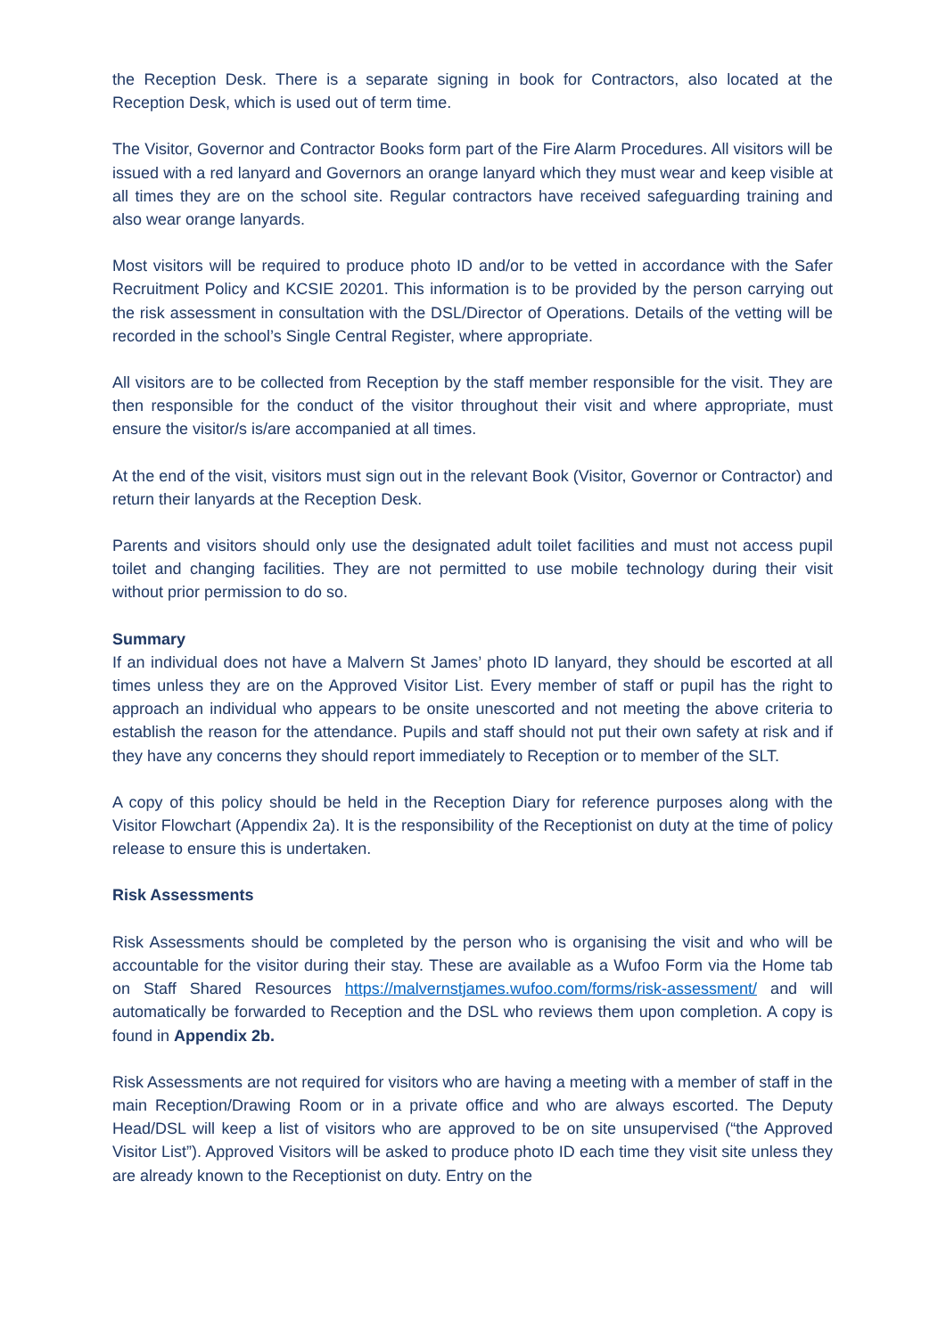the Reception Desk. There is a separate signing in book for Contractors, also located at the Reception Desk, which is used out of term time.
The Visitor, Governor and Contractor Books form part of the Fire Alarm Procedures. All visitors will be issued with a red lanyard and Governors an orange lanyard which they must wear and keep visible at all times they are on the school site. Regular contractors have received safeguarding training and also wear orange lanyards.
Most visitors will be required to produce photo ID and/or to be vetted in accordance with the Safer Recruitment Policy and KCSIE 20201. This information is to be provided by the person carrying out the risk assessment in consultation with the DSL/Director of Operations. Details of the vetting will be recorded in the school’s Single Central Register, where appropriate.
All visitors are to be collected from Reception by the staff member responsible for the visit. They are then responsible for the conduct of the visitor throughout their visit and where appropriate, must ensure the visitor/s is/are accompanied at all times.
At the end of the visit, visitors must sign out in the relevant Book (Visitor, Governor or Contractor) and return their lanyards at the Reception Desk.
Parents and visitors should only use the designated adult toilet facilities and must not access pupil toilet and changing facilities. They are not permitted to use mobile technology during their visit without prior permission to do so.
Summary
If an individual does not have a Malvern St James’ photo ID lanyard, they should be escorted at all times unless they are on the Approved Visitor List. Every member of staff or pupil has the right to approach an individual who appears to be onsite unescorted and not meeting the above criteria to establish the reason for the attendance. Pupils and staff should not put their own safety at risk and if they have any concerns they should report immediately to Reception or to member of the SLT.
A copy of this policy should be held in the Reception Diary for reference purposes along with the Visitor Flowchart (Appendix 2a). It is the responsibility of the Receptionist on duty at the time of policy release to ensure this is undertaken.
Risk Assessments
Risk Assessments should be completed by the person who is organising the visit and who will be accountable for the visitor during their stay. These are available as a Wufoo Form via the Home tab on Staff Shared Resources https://malvernstjames.wufoo.com/forms/risk-assessment/ and will automatically be forwarded to Reception and the DSL who reviews them upon completion. A copy is found in Appendix 2b.
Risk Assessments are not required for visitors who are having a meeting with a member of staff in the main Reception/Drawing Room or in a private office and who are always escorted. The Deputy Head/DSL will keep a list of visitors who are approved to be on site unsupervised (“the Approved Visitor List”). Approved Visitors will be asked to produce photo ID each time they visit site unless they are already known to the Receptionist on duty. Entry on the